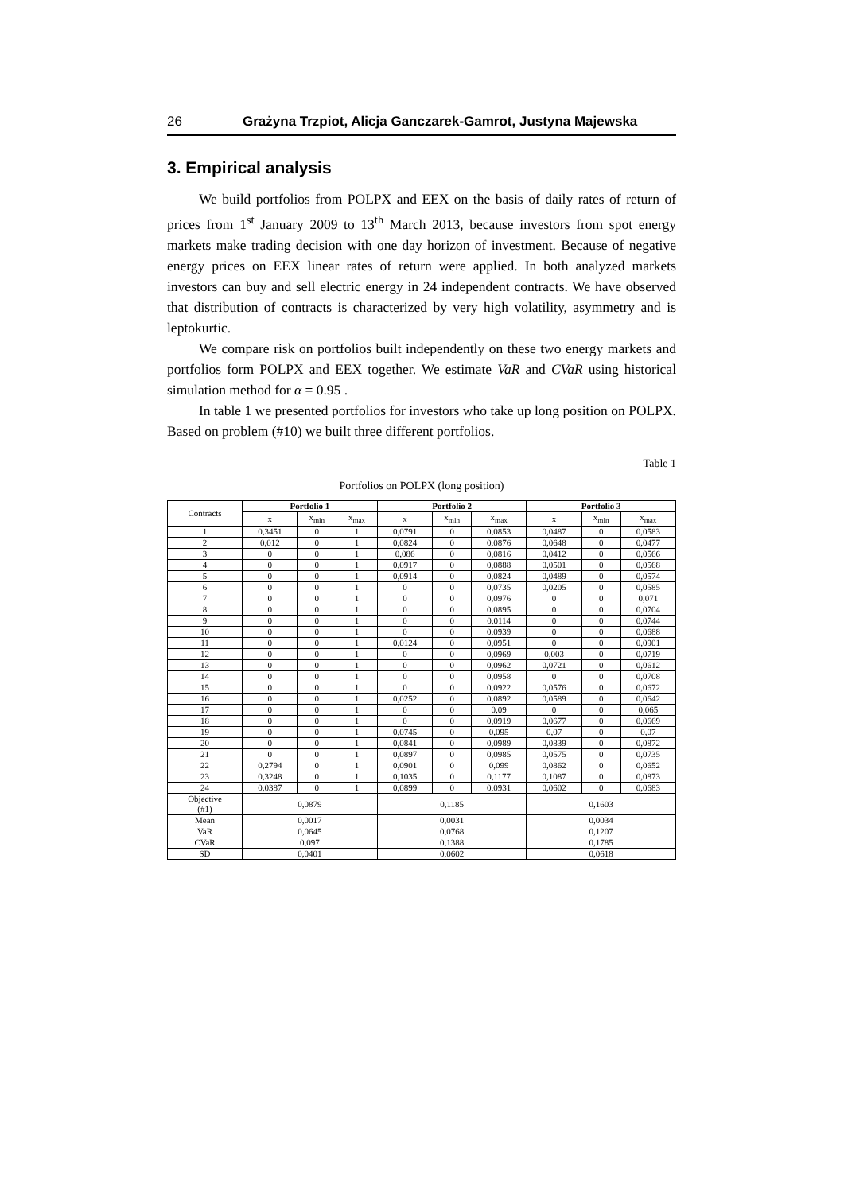26 Grażyna Trzpiot, Alicja Ganczarek-Gamrot, Justyna Majewska
3. Empirical analysis
We build portfolios from POLPX and EEX on the basis of daily rates of return of prices from 1<sup>st</sup> January 2009 to 13<sup>th</sup> March 2013, because investors from spot energy markets make trading decision with one day horizon of investment. Because of negative energy prices on EEX linear rates of return were applied. In both analyzed markets investors can buy and sell electric energy in 24 independent contracts. We have observed that distribution of contracts is characterized by very high volatility, asymmetry and is leptokurtic.
We compare risk on portfolios built independently on these two energy markets and portfolios form POLPX and EEX together. We estimate VaR and CVaR using historical simulation method for α = 0.95 .
In table 1 we presented portfolios for investors who take up long position on POLPX. Based on problem (#10) we built three different portfolios.
Table 1
Portfolios on POLPX (long position)
| Contracts | Portfolio 1 | | | Portfolio 2 | | | Portfolio 3 | | |
| | x | x<sub>min</sub> | x<sub>max</sub> | x | x<sub>min</sub> | x<sub>max</sub> | x | x<sub>min</sub> | x<sub>max</sub> |
| 1 | 0,3451 | 0 | 1 | 0,0791 | 0 | 0,0853 | 0,0487 | 0 | 0,0583 |
| 2 | 0,012 | 0 | 1 | 0,0824 | 0 | 0,0876 | 0,0648 | 0 | 0,0477 |
| 3 | 0 | 0 | 1 | 0,086 | 0 | 0,0816 | 0,0412 | 0 | 0,0566 |
| 4 | 0 | 0 | 1 | 0,0917 | 0 | 0,0888 | 0,0501 | 0 | 0,0568 |
| 5 | 0 | 0 | 1 | 0,0914 | 0 | 0,0824 | 0,0489 | 0 | 0,0574 |
| 6 | 0 | 0 | 1 | 0 | 0 | 0,0735 | 0,0205 | 0 | 0,0585 |
| 7 | 0 | 0 | 1 | 0 | 0 | 0,0976 | 0 | 0 | 0,071 |
| 8 | 0 | 0 | 1 | 0 | 0 | 0,0895 | 0 | 0 | 0,0704 |
| 9 | 0 | 0 | 1 | 0 | 0 | 0,0114 | 0 | 0 | 0,0744 |
| 10 | 0 | 0 | 1 | 0 | 0 | 0,0939 | 0 | 0 | 0,0688 |
| 11 | 0 | 0 | 1 | 0,0124 | 0 | 0,0951 | 0 | 0 | 0,0901 |
| 12 | 0 | 0 | 1 | 0 | 0 | 0,0969 | 0,003 | 0 | 0,0719 |
| 13 | 0 | 0 | 1 | 0 | 0 | 0,0962 | 0,0721 | 0 | 0,0612 |
| 14 | 0 | 0 | 1 | 0 | 0 | 0,0958 | 0 | 0 | 0,0708 |
| 15 | 0 | 0 | 1 | 0 | 0 | 0,0922 | 0,0576 | 0 | 0,0672 |
| 16 | 0 | 0 | 1 | 0,0252 | 0 | 0,0892 | 0,0589 | 0 | 0,0642 |
| 17 | 0 | 0 | 1 | 0 | 0 | 0,09 | 0 | 0 | 0,065 |
| 18 | 0 | 0 | 1 | 0 | 0 | 0,0919 | 0,0677 | 0 | 0,0669 |
| 19 | 0 | 0 | 1 | 0,0745 | 0 | 0,095 | 0,07 | 0 | 0,07 |
| 20 | 0 | 0 | 1 | 0,0841 | 0 | 0,0989 | 0,0839 | 0 | 0,0872 |
| 21 | 0 | 0 | 1 | 0,0897 | 0 | 0,0985 | 0,0575 | 0 | 0,0735 |
| 22 | 0,2794 | 0 | 1 | 0,0901 | 0 | 0,099 | 0,0862 | 0 | 0,0652 |
| 23 | 0,3248 | 0 | 1 | 0,1035 | 0 | 0,1177 | 0,1087 | 0 | 0,0873 |
| 24 | 0,0387 | 0 | 1 | 0,0899 | 0 | 0,0931 | 0,0602 | 0 | 0,0683 |
| Objective (#1) | 0,0879 | | | 0,1185 | | | 0,1603 | | |
| Mean | 0,0017 | | | 0,0031 | | | 0,0034 | | |
| VaR | 0,0645 | | | 0,0768 | | | 0,1207 | | |
| CVaR | 0,097 | | | 0,1388 | | | 0,1785 | | |
| SD | 0,0401 | | | 0,0602 | | | 0,0618 | | |